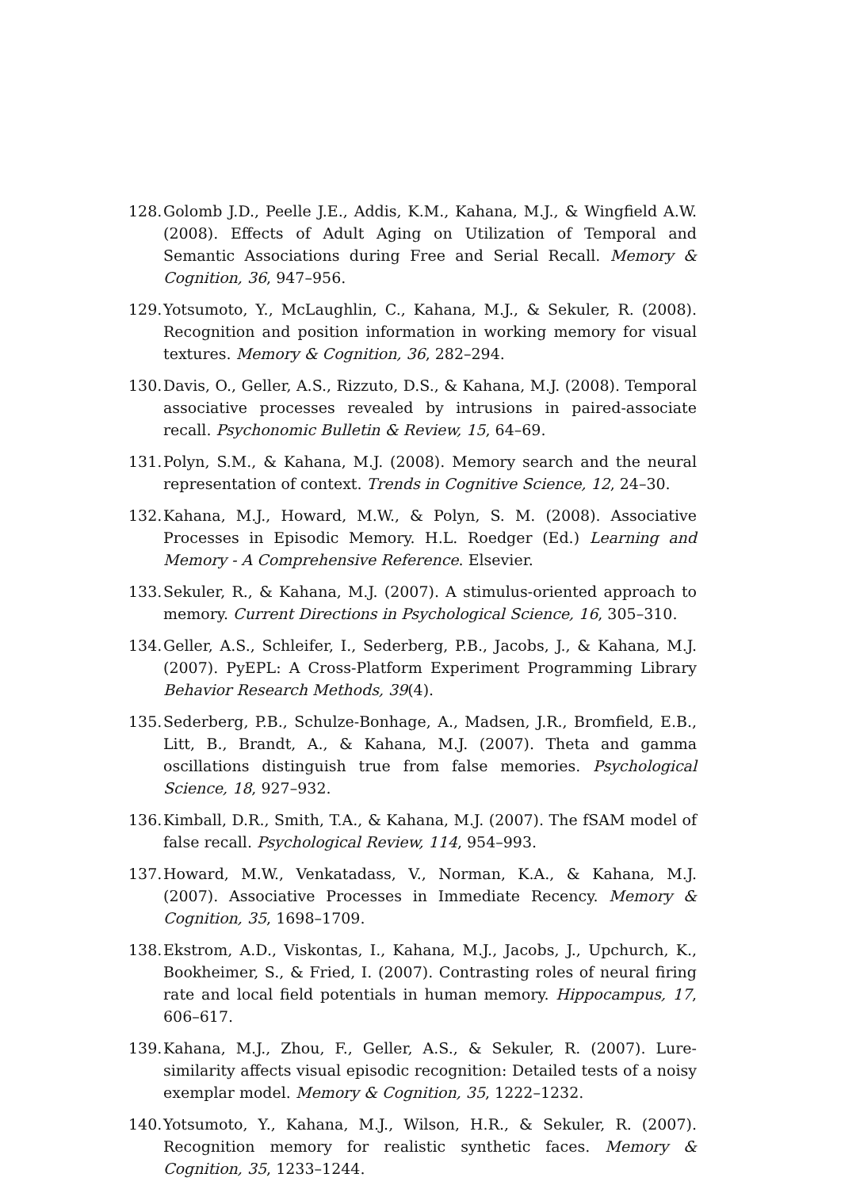128. Golomb J.D., Peelle J.E., Addis, K.M., Kahana, M.J., & Wingfield A.W. (2008). Effects of Adult Aging on Utilization of Temporal and Semantic Associations during Free and Serial Recall. Memory & Cognition, 36, 947–956.
129. Yotsumoto, Y., McLaughlin, C., Kahana, M.J., & Sekuler, R. (2008). Recognition and position information in working memory for visual textures. Memory & Cognition, 36, 282–294.
130. Davis, O., Geller, A.S., Rizzuto, D.S., & Kahana, M.J. (2008). Temporal associative processes revealed by intrusions in paired-associate recall. Psychonomic Bulletin & Review, 15, 64–69.
131. Polyn, S.M., & Kahana, M.J. (2008). Memory search and the neural representation of context. Trends in Cognitive Science, 12, 24–30.
132. Kahana, M.J., Howard, M.W., & Polyn, S. M. (2008). Associative Processes in Episodic Memory. H.L. Roedger (Ed.) Learning and Memory - A Comprehensive Reference. Elsevier.
133. Sekuler, R., & Kahana, M.J. (2007). A stimulus-oriented approach to memory. Current Directions in Psychological Science, 16, 305–310.
134. Geller, A.S., Schleifer, I., Sederberg, P.B., Jacobs, J., & Kahana, M.J. (2007). PyEPL: A Cross-Platform Experiment Programming Library Behavior Research Methods, 39(4).
135. Sederberg, P.B., Schulze-Bonhage, A., Madsen, J.R., Bromfield, E.B., Litt, B., Brandt, A., & Kahana, M.J. (2007). Theta and gamma oscillations distinguish true from false memories. Psychological Science, 18, 927–932.
136. Kimball, D.R., Smith, T.A., & Kahana, M.J. (2007). The fSAM model of false recall. Psychological Review, 114, 954–993.
137. Howard, M.W., Venkatadass, V., Norman, K.A., & Kahana, M.J. (2007). Associative Processes in Immediate Recency. Memory & Cognition, 35, 1698–1709.
138. Ekstrom, A.D., Viskontas, I., Kahana, M.J., Jacobs, J., Upchurch, K., Bookheimer, S., & Fried, I. (2007). Contrasting roles of neural firing rate and local field potentials in human memory. Hippocampus, 17, 606–617.
139. Kahana, M.J., Zhou, F., Geller, A.S., & Sekuler, R. (2007). Lure-similarity affects visual episodic recognition: Detailed tests of a noisy exemplar model. Memory & Cognition, 35, 1222–1232.
140. Yotsumoto, Y., Kahana, M.J., Wilson, H.R., & Sekuler, R. (2007). Recognition memory for realistic synthetic faces. Memory & Cognition, 35, 1233–1244.